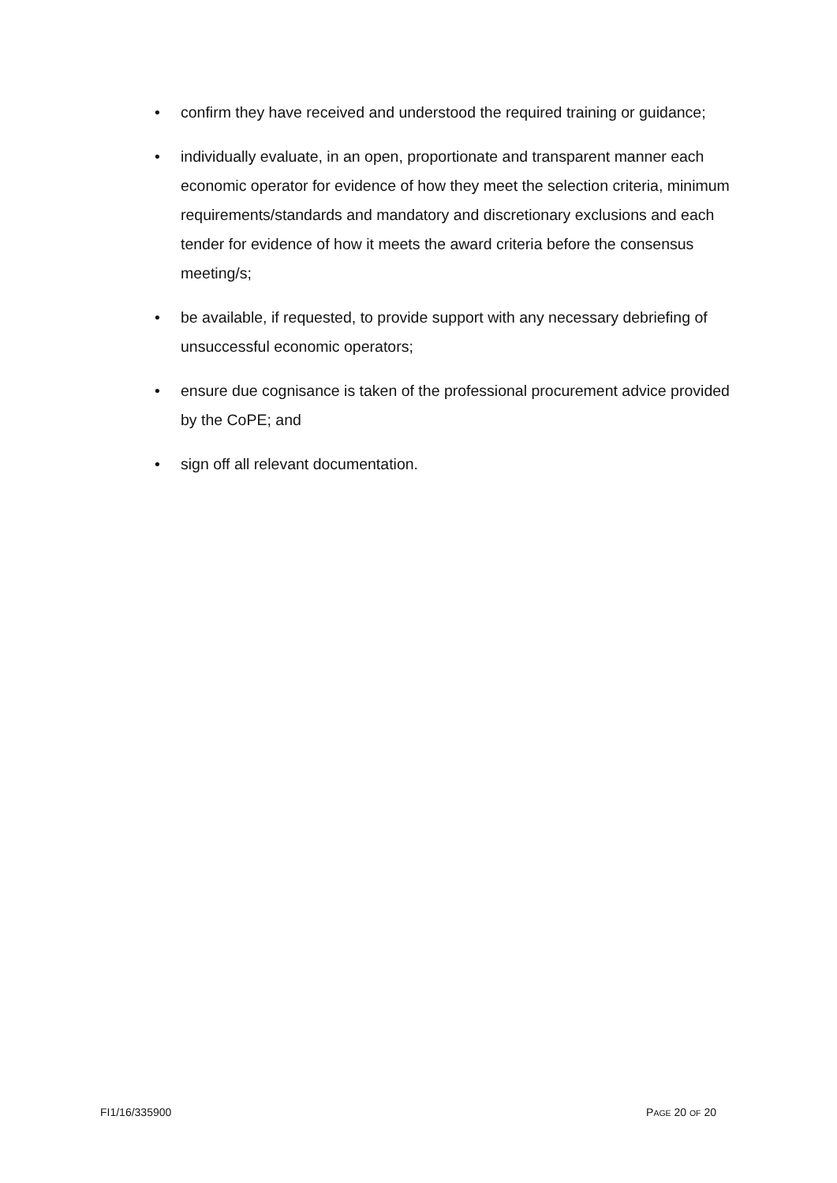• confirm they have received and understood the required training or guidance;
• individually evaluate, in an open, proportionate and transparent manner each economic operator for evidence of how they meet the selection criteria, minimum requirements/standards and mandatory and discretionary exclusions and each tender for evidence of how it meets the award criteria before the consensus meeting/s;
• be available, if requested, to provide support with any necessary debriefing of unsuccessful economic operators;
• ensure due cognisance is taken of the professional procurement advice provided by the CoPE; and
• sign off all relevant documentation.
FI1/16/335900 PAGE 20 OF 20